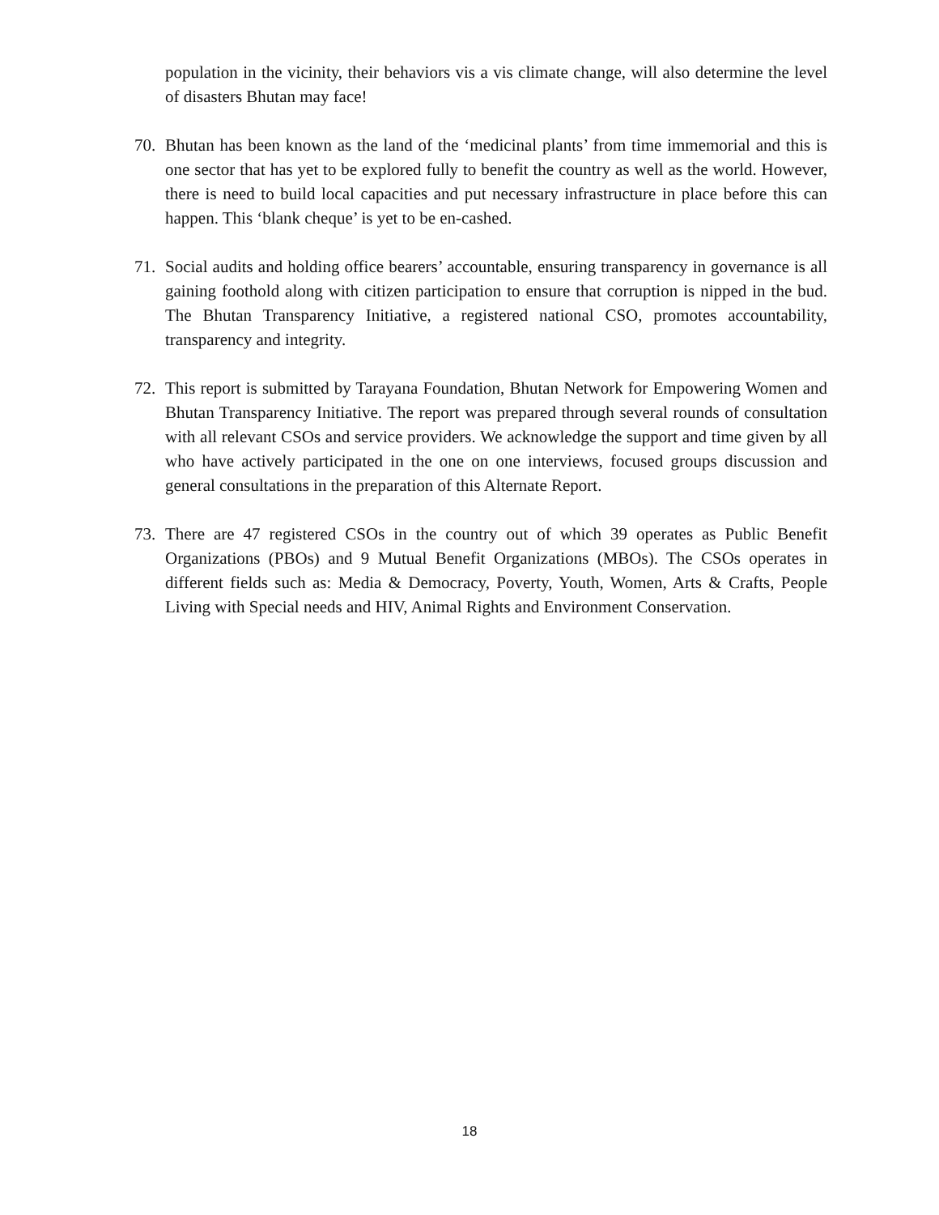population in the vicinity, their behaviors vis a vis climate change, will also determine the level of disasters Bhutan may face!
70. Bhutan has been known as the land of the ‘medicinal plants’ from time immemorial and this is one sector that has yet to be explored fully to benefit the country as well as the world. However, there is need to build local capacities and put necessary infrastructure in place before this can happen. This ‘blank cheque’ is yet to be en-cashed.
71. Social audits and holding office bearers’ accountable, ensuring transparency in governance is all gaining foothold along with citizen participation to ensure that corruption is nipped in the bud. The Bhutan Transparency Initiative, a registered national CSO, promotes accountability, transparency and integrity.
72. This report is submitted by Tarayana Foundation, Bhutan Network for Empowering Women and Bhutan Transparency Initiative. The report was prepared through several rounds of consultation with all relevant CSOs and service providers. We acknowledge the support and time given by all who have actively participated in the one on one interviews, focused groups discussion and general consultations in the preparation of this Alternate Report.
73. There are 47 registered CSOs in the country out of which 39 operates as Public Benefit Organizations (PBOs) and 9 Mutual Benefit Organizations (MBOs). The CSOs operates in different fields such as: Media & Democracy, Poverty, Youth, Women, Arts & Crafts, People Living with Special needs and HIV, Animal Rights and Environment Conservation.
18